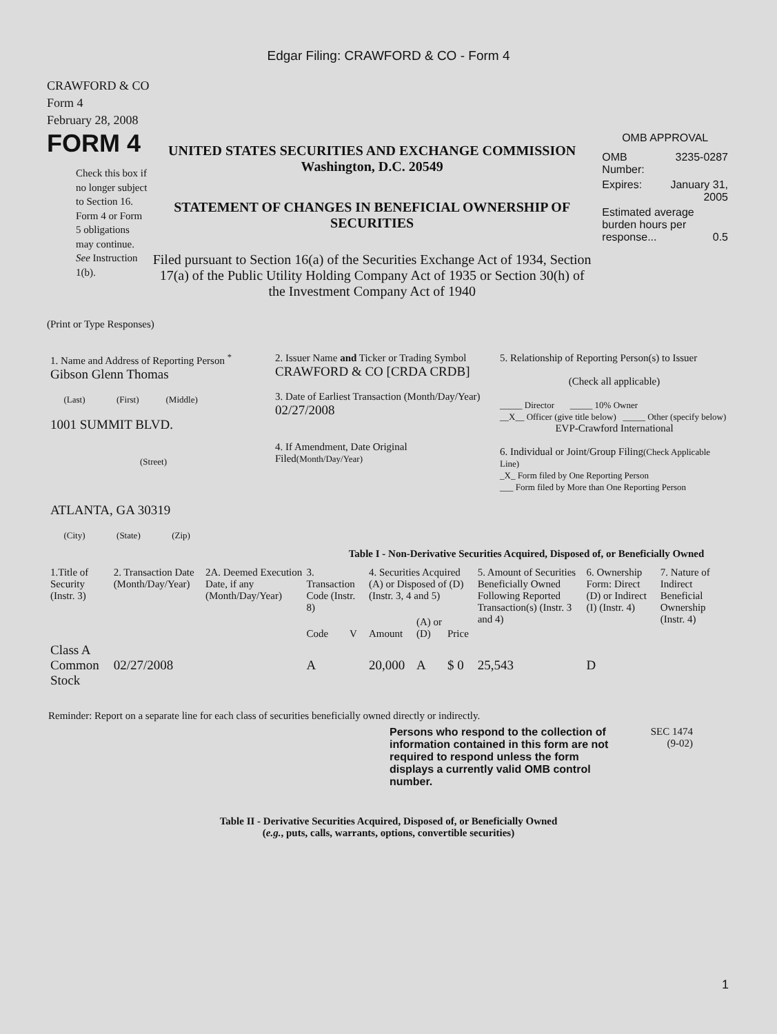Edgar Filing: CRAWFORD & CO - Form 4
CRAWFORD & CO
Form 4
February 28, 2008
FORM 4
Check this box if no longer subject to Section 16. Form 4 or Form 5 obligations may continue. See Instruction 1(b).
UNITED STATES SECURITIES AND EXCHANGE COMMISSION
Washington, D.C. 20549
STATEMENT OF CHANGES IN BENEFICIAL OWNERSHIP OF SECURITIES
Filed pursuant to Section 16(a) of the Securities Exchange Act of 1934, Section 17(a) of the Public Utility Holding Company Act of 1935 or Section 30(h) of the Investment Company Act of 1940
OMB APPROVAL
| OMB Number: | 3235-0287 |
| Expires: | January 31, 2005 |
| Estimated average burden hours per response... 0.5 | |
(Print or Type Responses)
| 1. Name and Address of Reporting Person <sup>*</sup> Gibson Glenn Thomas (Last) (First) (Middle) 1001 SUMMIT BLVD. (Street) ATLANTA, GA 30319 (City) (State) (Zip) | 2. Issuer Name and Ticker or Trading Symbol CRAWFORD & CO [CRDA CRDB] 3. Date of Earliest Transaction (Month/Day/Year) 02/27/2008 4. If Amendment, Date Original Filed (Month/Day/Year) | 5. Relationship of Reporting Person(s) to Issuer (Check all applicable) _____ Director _____ 10% Owner __X__ Officer (give title below) _____ Other (specify below) EVP-Crawford International 6. Individual or Joint/Group Filing (Check Applicable Line) _X_ Form filed by One Reporting Person ___ Form filed by More than One Reporting Person |
Table I - Non-Derivative Securities Acquired, Disposed of, or Beneficially Owned
| 1.Title of Security (Instr. 3) | 2. Transaction Date (Month/Day/Year) | 2A. Deemed Execution Date, if any (Month/Day/Year) | 3. Transaction Code (Instr. 8) | | 4. Securities Acquired (A) or Disposed of (D) (Instr. 3, 4 and 5) | | | 5. Amount of Securities Beneficially Owned Following Reported Transaction(s) (Instr. 3 and 4) | 6. Ownership Form: Direct (D) or Indirect (I) (Instr. 4) | 7. Nature of Indirect Beneficial Ownership (Instr. 4) |
| --- | --- | --- | --- | --- | --- | --- | --- | --- | --- | --- |
| | | | Code | V | Amount | (A) or (D) | Price | | | |
| Class A Common Stock | 02/27/2008 | | A | | 20,000 | A | $ 0 | 25,543 | D | |
Reminder: Report on a separate line for each class of securities beneficially owned directly or indirectly.
Persons who respond to the collection of information contained in this form are not required to respond unless the form displays a currently valid OMB control number.
SEC 1474
(9-02)
Table II - Derivative Securities Acquired, Disposed of, or Beneficially Owned
(e.g., puts, calls, warrants, options, convertible securities)
1